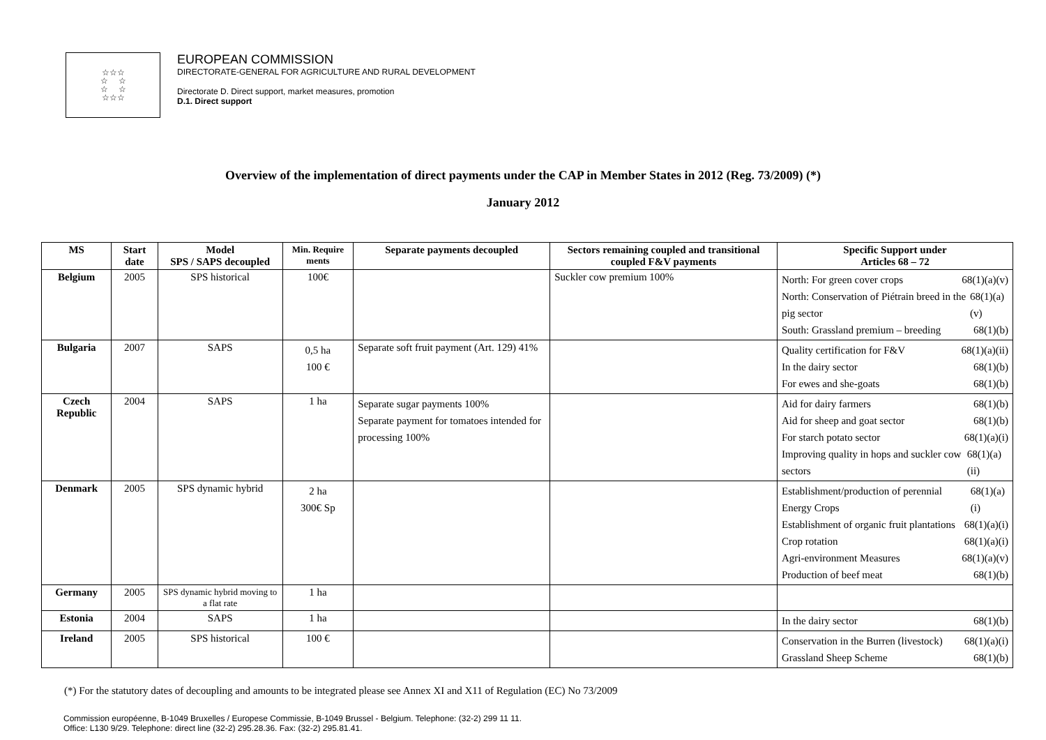☆☆☆
☆ ☆
☆ ☆
☆☆☆
EUROPEAN COMMISSION
DIRECTORATE-GENERAL FOR AGRICULTURE AND RURAL DEVELOPMENT
Directorate D. Direct support, market measures, promotion
D.1. Direct support
Overview of the implementation of direct payments under the CAP in Member States in 2012 (Reg. 73/2009) (*)
January 2012
| MS | Start date | Model SPS / SAPS decoupled | Min. Require ments | Separate payments decoupled | Sectors remaining coupled and transitional coupled F&V payments | Specific Support under Articles 68 – 72 |
| --- | --- | --- | --- | --- | --- | --- |
| Belgium | 2005 | SPS historical | 100€ | | Suckler cow premium 100% | North: For green cover crops 68(1)(a)(v) North: Conservation of Piétrain breed in the pig sector 68(1)(a)(v) South: Grassland premium – breeding 68(1)(b) |
| Bulgaria | 2007 | SAPS | 0,5 ha 100 € | Separate soft fruit payment (Art. 129) 41% | | Quality certification for F&V 68(1)(a)(ii) In the dairy sector 68(1)(b) For ewes and she-goats 68(1)(b) |
| Czech Republic | 2004 | SAPS | 1 ha | Separate sugar payments 100% Separate payment for tomatoes intended for processing 100% | | Aid for dairy farmers 68(1)(b) Aid for sheep and goat sector 68(1)(b) For starch potato sector 68(1)(a)(i) Improving quality in hops and suckler cow sectors 68(1)(a)(ii) |
| Denmark | 2005 | SPS dynamic hybrid | 2 ha 300€ Sp | | | Establishment/production of perennial Energy Crops 68(1)(a)(i) Establishment of organic fruit plantations 68(1)(a)(i) Crop rotation 68(1)(a)(i) Agri-environment Measures 68(1)(a)(v) Production of beef meat 68(1)(b) |
| Germany | 2005 | SPS dynamic hybrid moving to a flat rate | 1 ha | | | |
| Estonia | 2004 | SAPS | 1 ha | | | In the dairy sector 68(1)(b) |
| Ireland | 2005 | SPS historical | 100 € | | | Conservation in the Burren (livestock) 68(1)(a)(i) Grassland Sheep Scheme 68(1)(b) |
(*) For the statutory dates of decoupling and amounts to be integrated please see Annex XI and X11 of Regulation (EC) No 73/2009
Commission européenne, B-1049 Bruxelles / Europese Commissie, B-1049 Brussel - Belgium. Telephone: (32-2) 299 11 11.
Office: L130 9/29. Telephone: direct line (32-2) 295.28.36. Fax: (32-2) 295.81.41.